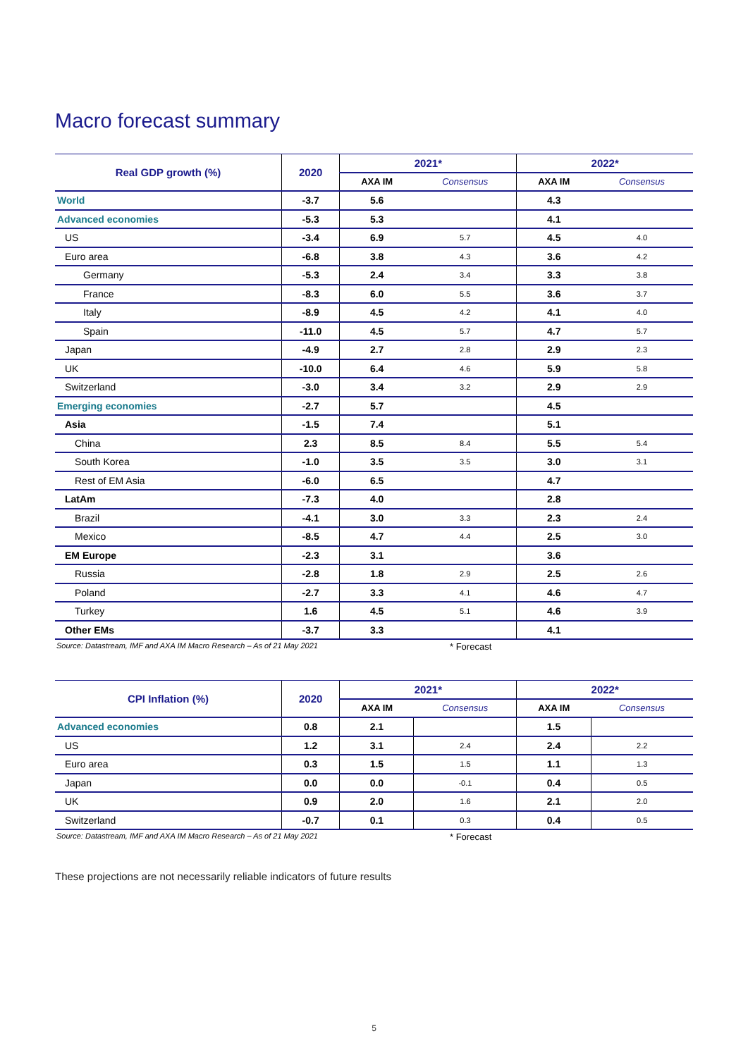Macro forecast summary
| Real GDP growth (%) | 2020 | 2021* | | 2022* | |
| --- | --- | --- | --- | --- | --- |
| | | AXA IM | Consensus | AXA IM | Consensus |
| World | -3.7 | 5.6 | | 4.3 | |
| Advanced economies | -5.3 | 5.3 | | 4.1 | |
| US | -3.4 | 6.9 | 5.7 | 4.5 | 4.0 |
| Euro area | -6.8 | 3.8 | 4.3 | 3.6 | 4.2 |
| Germany | -5.3 | 2.4 | 3.4 | 3.3 | 3.8 |
| France | -8.3 | 6.0 | 5.5 | 3.6 | 3.7 |
| Italy | -8.9 | 4.5 | 4.2 | 4.1 | 4.0 |
| Spain | -11.0 | 4.5 | 5.7 | 4.7 | 5.7 |
| Japan | -4.9 | 2.7 | 2.8 | 2.9 | 2.3 |
| UK | -10.0 | 6.4 | 4.6 | 5.9 | 5.8 |
| Switzerland | -3.0 | 3.4 | 3.2 | 2.9 | 2.9 |
| Emerging economies | -2.7 | 5.7 | | 4.5 | |
| Asia | -1.5 | 7.4 | | 5.1 | |
| China | 2.3 | 8.5 | 8.4 | 5.5 | 5.4 |
| South Korea | -1.0 | 3.5 | 3.5 | 3.0 | 3.1 |
| Rest of EM Asia | -6.0 | 6.5 | | 4.7 | |
| LatAm | -7.3 | 4.0 | | 2.8 | |
| Brazil | -4.1 | 3.0 | 3.3 | 2.3 | 2.4 |
| Mexico | -8.5 | 4.7 | 4.4 | 2.5 | 3.0 |
| EM Europe | -2.3 | 3.1 | | 3.6 | |
| Russia | -2.8 | 1.8 | 2.9 | 2.5 | 2.6 |
| Poland | -2.7 | 3.3 | 4.1 | 4.6 | 4.7 |
| Turkey | 1.6 | 4.5 | 5.1 | 4.6 | 3.9 |
| Other EMs | -3.7 | 3.3 | | 4.1 | |
Source: Datastream, IMF and AXA IM Macro Research – As of 21 May 2021 * Forecast
| CPI Inflation (%) | 2020 | 2021* | | 2022* | |
| --- | --- | --- | --- | --- | --- |
| | | AXA IM | Consensus | AXA IM | Consensus |
| Advanced economies | 0.8 | 2.1 | | 1.5 | |
| US | 1.2 | 3.1 | 2.4 | 2.4 | 2.2 |
| Euro area | 0.3 | 1.5 | 1.5 | 1.1 | 1.3 |
| Japan | 0.0 | 0.0 | -0.1 | 0.4 | 0.5 |
| UK | 0.9 | 2.0 | 1.6 | 2.1 | 2.0 |
| Switzerland | -0.7 | 0.1 | 0.3 | 0.4 | 0.5 |
Source: Datastream, IMF and AXA IM Macro Research – As of 21 May 2021 * Forecast
These projections are not necessarily reliable indicators of future results
5